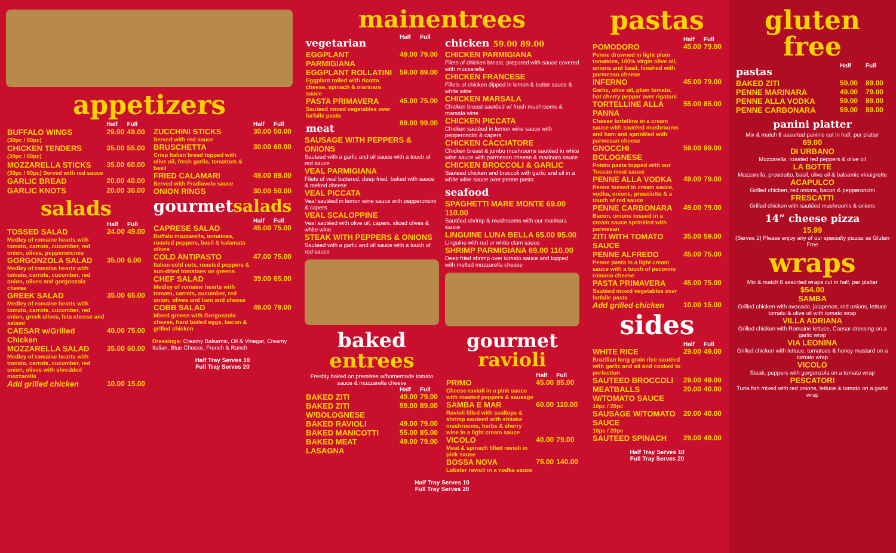appetizers
| | Half | Full |
| --- | --- | --- |
| BUFFALO WINGS (30pc / 60pc) | 29.00 | 49.00 |
| CHICKEN TENDERS (30pc / 60pc) | 35.00 | 55.00 |
| MOZZARELLA STICKS (30pc / 60pc) Served with red sauce | 35.00 | 60.00 |
| GARLIC BREAD | 20.00 | 40.00 |
| GARLIC KNOTS | 20.00 | 30.00 |
| | Half | Full |
| --- | --- | --- |
| ZUCCHINI STICKS Served with red sauce | 30.00 | 50.00 |
| BRUSCHETTA Crisp Italian bread topped with olive oil, fresh garlic, tomatoes & basil | 30.00 | 60.00 |
| FRIED CALAMARI Served with Fradiavolo sauce | 49.00 | 89.00 |
| ONION RINGS | 30.00 | 50.00 |
salads
| | Half | Full |
| --- | --- | --- |
| TOSSED SALAD Medley of romaine hearts with tomato, carrots, cucumber, red onion, olives, pepperoncinis | 24.00 | 49.00 |
| GORGONZOLA SALAD Medley of romaine hearts with tomato, carrots, cucumber, red onion, olives and gorgonzola cheese | 35.00 | 6.00 |
| GREEK SALAD Medley of romaine hearts with tomato, carrots, cucumber, red onion, greek olives, feta cheese and salami | 35.00 | 65.00 |
| CAESAR w/Grilled Chicken | 40.00 | 75.00 |
| MOZZARELLA SALAD Medley of romaine hearts with tomato, carrots, cucumber, red onion, olives with shredded mozzarella | 35.00 | 60.00 |
| Add grilled chicken | 10.00 | 15.00 |
gourmetsalads
| | Half | Full |
| --- | --- | --- |
| CAPRESE SALAD Buffalo mozzarella, tomatoes, roasted peppers, basil & kalamata olives | 45.00 | 75.00 |
| COLD ANTIPASTO Italian cold cuts, roasted peppers & sun-dried tomatoes on greens | 47.00 | 75.00 |
| CHEF SALAD Medley of romaine hearts with tomato, carrots, cucumber, red onion, olives and ham and cheese | 39.00 | 65.00 |
| COBB SALAD Mixed greens with Gorgonzola cheese, hard boiled eggs, bacon & grilled chicken | 49.00 | 79.00 |
Dressings: Creamy Balsamic, Oil & Vinegar, Creamy Italian, Blue Cheese, French & Ranch
Half Tray Serves 10
Full Tray Serves 20
mainentrees
| vegetarian | Half | Full |
| --- | --- | --- |
| EGGPLANT PARMIGIANA | 49.00 | 79.00 |
| EGGPLANT ROLLATINI Eggplant rolled with ricotta cheese, spinach & marinara sauce | 59.00 | 89.00 |
| PASTA PRIMAVERA Sautéed mixed vegetables over farfalle pasta | 45.00 | 75.00 |
| meat | 69.00 | 99.00 |
SAUSAGE WITH PEPPERS & ONIONS
Sauteed with a garlic and oil sauce with a touch of red sauce
VEAL PARMIGIANA
Filets of veal battered, deep fried, baked with sauce & melted cheese
VEAL PICCATA
Veal sautéed in lemon wine sauce with pepperoncini & capers
VEAL SCALOPPINE
Veal sautéed with olive oil, capers, sliced olives & white wine
STEAK WITH PEPPERS & ONIONS
Sauteed with a garlic and oil sauce with a touch of red sauce
baked entrees
Freshly baked on premises w/homemade tomato sauce & mozzarella cheese
| | Half | Full |
| --- | --- | --- |
| BAKED ZITI | 49.00 | 79.00 |
| BAKED ZITI W/BOLOGNESE | 59.00 | 89.00 |
| BAKED RAVIOLI | 49.00 | 79.00 |
| BAKED MANICOTTI | 55.00 | 85.00 |
| BAKED MEAT LASAGNA | 49.00 | 79.00 |
chicken 59.00 89.00
CHICKEN PARMIGIANA
Filets of chicken breast, prepared with sauce covered with mozzarella
CHICKEN FRANCESE
Fillets of chicken dipped in lemon & butter sauce & white wine
CHICKEN MARSALA
Chicken breast sautéed w/ fresh mushrooms & marsala wine
CHICKEN PICCATA
Chicken sautéed in lemon wine sauce with pepperoncini & capers
CHICKEN CACCIATORE
Chicken breast & jumbo mushrooms sautéed in white wine sauce with parmesan cheese & marinara sauce
CHICKEN BROCCOLI & GARLIC
Sauteed chicken and broccoli with garlic and oil in a white wine sauce over penne pasta
seafood
SPAGHETTI MARE MONTE 69.00 110.00
Sautéed shrimp & mushrooms with our marinara sauce
LINGUINE LUNA BELLA 65.00 95.00
Linguine with red or white clam sauce
SHRIMP PARMIGIANA 69.00 110.00
Deep fried shrimp over tomato sauce and topped with melted mozzarella cheese
gourmet ravioli
| | Half | Full |
| --- | --- | --- |
| PRIMO Cheese ravioli in a pink sauce with roasted peppers & sausage | 45.00 | 85.00 |
| SAMBA E MAR Ravioli filled with scallops & shrimp sauteed with shitake mushrooms, herbs & sherry wine in a light cream sauce | 60.00 | 110.00 |
| VICOLO Meat & spinach filled ravioli in pink sauce | 40.00 | 79.00 |
| BOSSA NOVA Lobster ravioli in a vodka sauce | 75.00 | 140.00 |
Half Tray Serves 10
Full Tray Serves 20
pastas
| | Half | Full |
| --- | --- | --- |
| POMODORO Penne drowned in light plum tomatoes, 100% virgin olive oil, onions and basil, finished with parmesan cheese | 45.00 | 79.00 |
| INFERNO Garlic, olive oil, plum tomato, hot cherry pepper over rigatoni | 45.00 | 79.00 |
| TORTELLINE ALLA PANNA Cheese tortelline in a cream sauce with sautéed mushrooms and ham and sprinkled with parmesan cheese | 55.00 | 85.00 |
| GNOCCHI BOLOGNESE Potato pasta topped with our Tuscan meat sauce | 59.00 | 99.00 |
| PENNE ALLA VODKA Penne tossed in cream sauce, vodka, onions, prosciutto & a touch of red sauce | 49.00 | 79.00 |
| PENNE CARBONARA Bacon, onions tossed in a cream sauce sprinkled with parmesan | 49.00 | 79.00 |
| ZITI WITH TOMATO SAUCE | 35.00 | 59.00 |
| PENNE ALFREDO Penne pasta in a light cream sauce with a touch of pecorino romano cheese | 45.00 | 75.00 |
| PASTA PRIMAVERA Sautéed mixed vegetables over farfalle pasta | 45.00 | 75.00 |
| Add grilled chicken | 10.00 | 15.00 |
sides
| | Half | Full |
| --- | --- | --- |
| WHITE RICE Brazilian long grain rice sautéed with garlic and oil and cooked to perfection | 29.00 | 49.00 |
| SAUTEED BROCCOLI | 29.00 | 49.00 |
| MEATBALLS W/TOMATO SAUCE 10pc / 20pc | 20.00 | 40.00 |
| SAUSAGE W/TOMATO SAUCE 10pc / 20pc | 20.00 | 40.00 |
| SAUTEED SPINACH | 29.00 | 49.00 |
Half Tray Serves 10
Full Tray Serves 20
gluten free
| pastas | Half | Full |
| --- | --- | --- |
| BAKED ZITI | 59.00 | 89.00 |
| PENNE MARINARA | 49.00 | 79.00 |
| PENNE ALLA VODKA | 59.00 | 89.00 |
| PENNE CARBONARA | 59.00 | 89.00 |
panini platter
Mix & match 8 assorted paninis cut in half, per platter
69.00
DI URBANO
Mozzarella, roasted red peppers & olive oil
LA BOTTE
Mozzarella, prosciutto, basil, olive oil & balsamic vinaigrette
ACAPULCO
Grilled chicken, red onions, bacon & pepperoncini
FRESCATTI
Grilled chicken with sautéed mushrooms & onions
14” cheese pizza
15.99
(Serves 2) Please enjoy any of our specialty pizzas as Gluten Free
wraps
Mix & match 8 assorted wraps cut in half, per platter
$54.00
SAMBA
Grilled chicken with avocado, jalapenos, red onions, lettuce tomato & olive oil with tomato wrap
VILLA ADRIANA
Grilled chicken with Romaine lettuce, Caesar dressing on a garlic wrap
VIA LEONINA
Grilled chicken with lettuce, tomatoes & honey mustard on a tomato wrap
VICOLO
Steak, peppers with gorgonzola on a tomato wrap
PESCATORI
Tuna fish mixed with red onions, lettuce & tomato on a garlic wrap